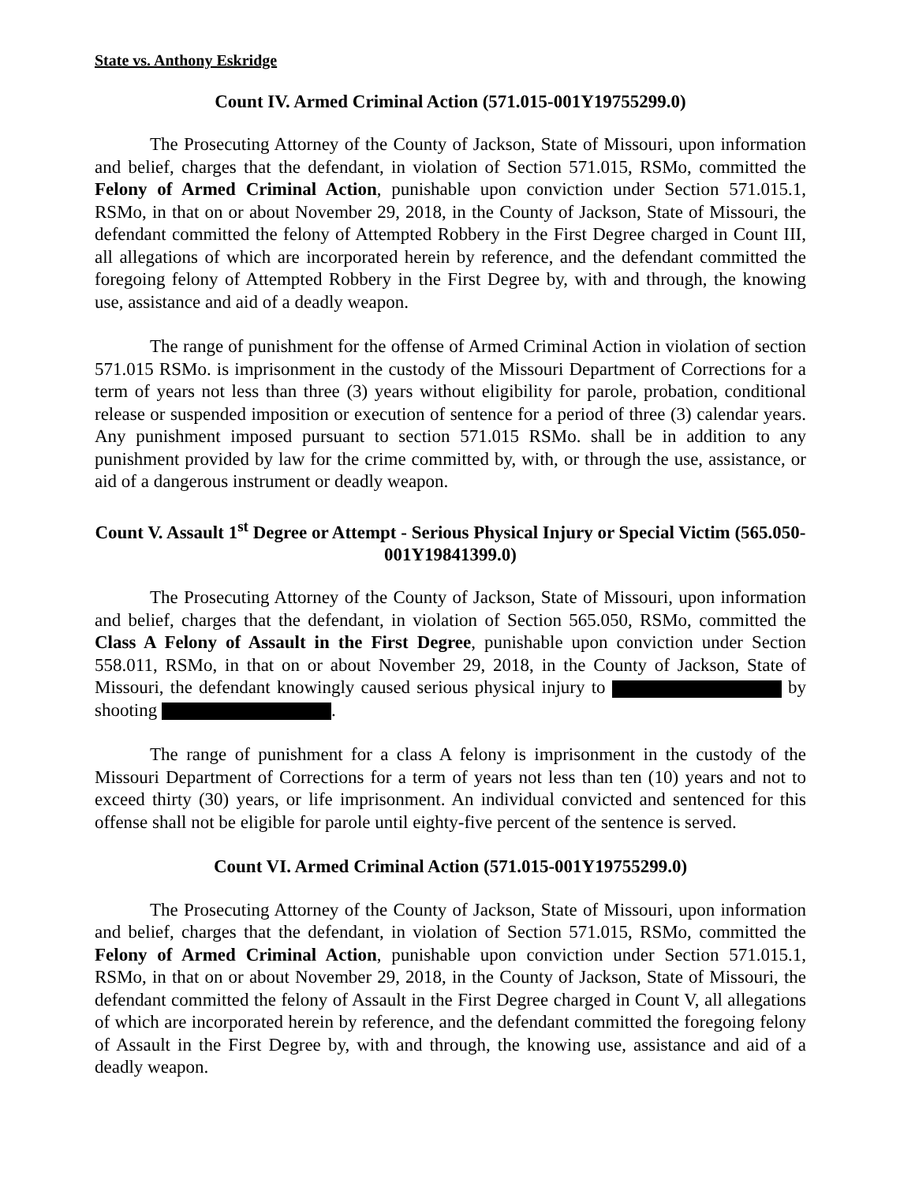State vs. Anthony Eskridge
Count IV. Armed Criminal Action (571.015-001Y19755299.0)
The Prosecuting Attorney of the County of Jackson, State of Missouri, upon information and belief, charges that the defendant, in violation of Section 571.015, RSMo, committed the Felony of Armed Criminal Action, punishable upon conviction under Section 571.015.1, RSMo, in that on or about November 29, 2018, in the County of Jackson, State of Missouri, the defendant committed the felony of Attempted Robbery in the First Degree charged in Count III, all allegations of which are incorporated herein by reference, and the defendant committed the foregoing felony of Attempted Robbery in the First Degree by, with and through, the knowing use, assistance and aid of a deadly weapon.
The range of punishment for the offense of Armed Criminal Action in violation of section 571.015 RSMo. is imprisonment in the custody of the Missouri Department of Corrections for a term of years not less than three (3) years without eligibility for parole, probation, conditional release or suspended imposition or execution of sentence for a period of three (3) calendar years. Any punishment imposed pursuant to section 571.015 RSMo. shall be in addition to any punishment provided by law for the crime committed by, with, or through the use, assistance, or aid of a dangerous instrument or deadly weapon.
Count V. Assault 1<sup>st</sup> Degree or Attempt - Serious Physical Injury or Special Victim (565.050-001Y19841399.0)
The Prosecuting Attorney of the County of Jackson, State of Missouri, upon information and belief, charges that the defendant, in violation of Section 565.050, RSMo, committed the Class A Felony of Assault in the First Degree, punishable upon conviction under Section 558.011, RSMo, in that on or about November 29, 2018, in the County of Jackson, State of Missouri, the defendant knowingly caused serious physical injury to by shooting .
The range of punishment for a class A felony is imprisonment in the custody of the Missouri Department of Corrections for a term of years not less than ten (10) years and not to exceed thirty (30) years, or life imprisonment. An individual convicted and sentenced for this offense shall not be eligible for parole until eighty-five percent of the sentence is served.
Count VI. Armed Criminal Action (571.015-001Y19755299.0)
The Prosecuting Attorney of the County of Jackson, State of Missouri, upon information and belief, charges that the defendant, in violation of Section 571.015, RSMo, committed the Felony of Armed Criminal Action, punishable upon conviction under Section 571.015.1, RSMo, in that on or about November 29, 2018, in the County of Jackson, State of Missouri, the defendant committed the felony of Assault in the First Degree charged in Count V, all allegations of which are incorporated herein by reference, and the defendant committed the foregoing felony of Assault in the First Degree by, with and through, the knowing use, assistance and aid of a deadly weapon.